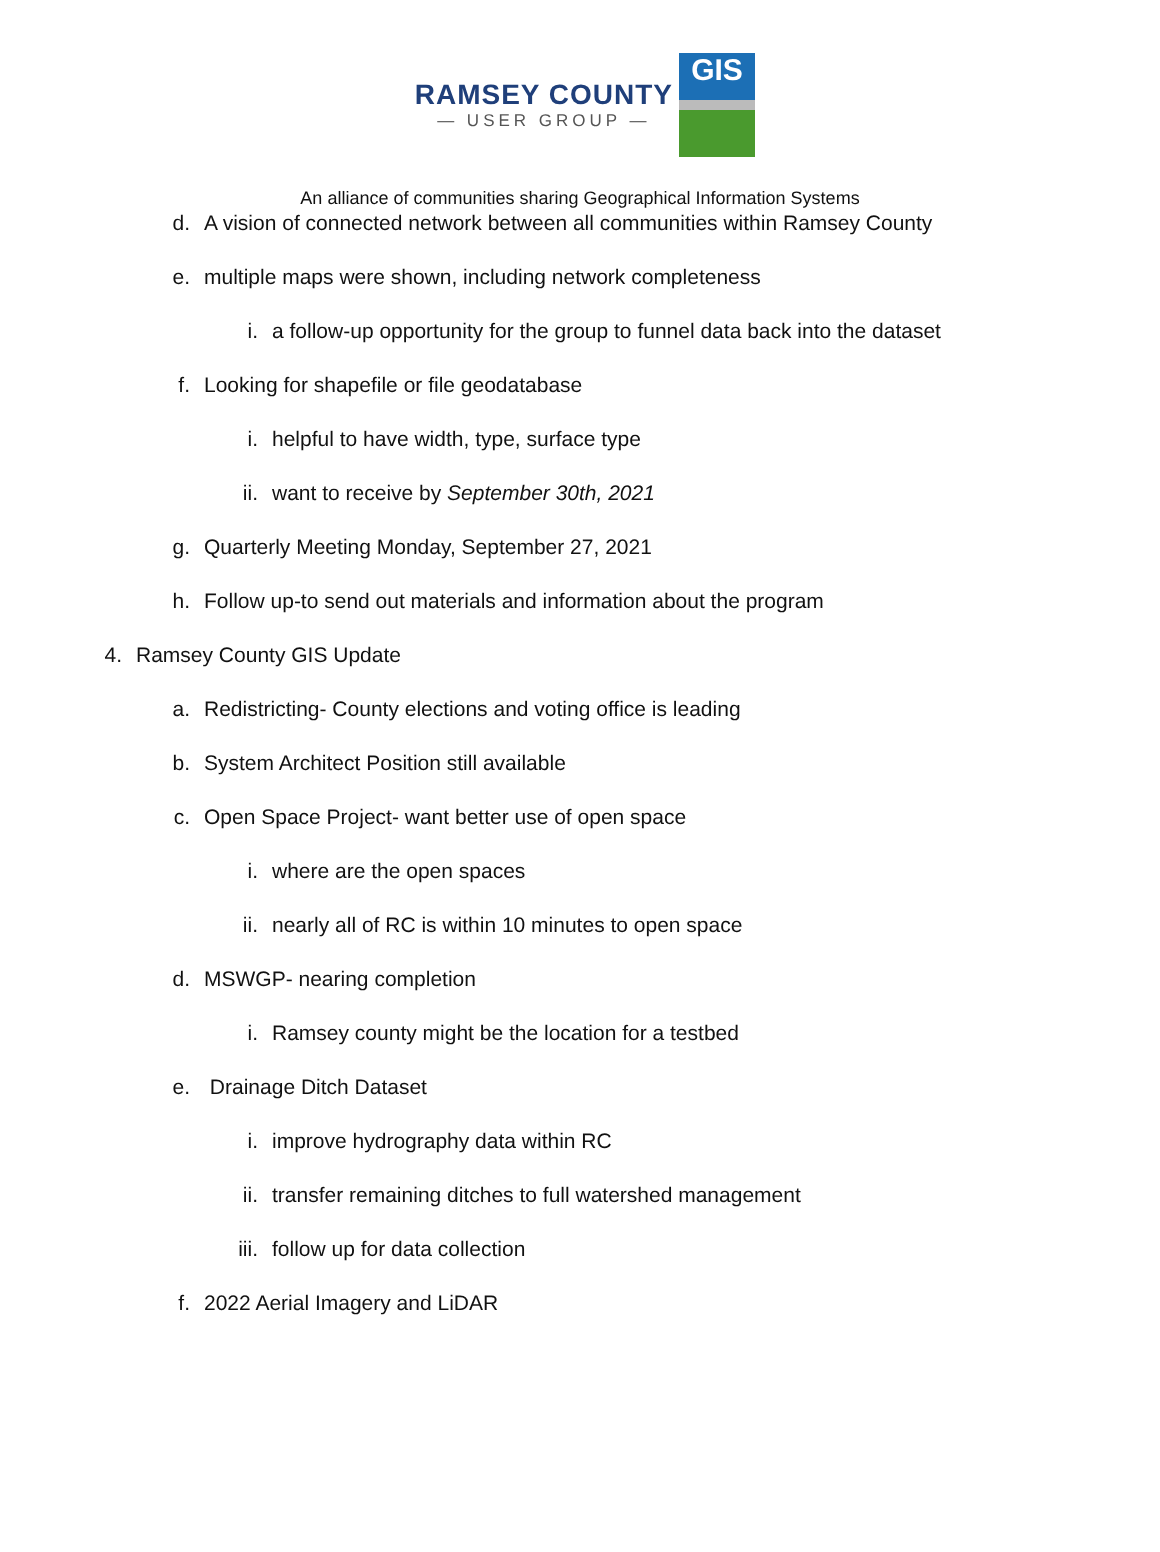RAMSEY COUNTY
— USER GROUP —
GIS
An alliance of communities sharing Geographical Information Systems
d. A vision of connected network between all communities within Ramsey County
e. multiple maps were shown, including network completeness
i. a follow-up opportunity for the group to funnel data back into the dataset
f. Looking for shapefile or file geodatabase
i. helpful to have width, type, surface type
ii. want to receive by September 30th, 2021
g. Quarterly Meeting Monday, September 27, 2021
h. Follow up-to send out materials and information about the program
4. Ramsey County GIS Update
a. Redistricting- County elections and voting office is leading
b. System Architect Position still available
c. Open Space Project- want better use of open space
i. where are the open spaces
ii. nearly all of RC is within 10 minutes to open space
d. MSWGP- nearing completion
i. Ramsey county might be the location for a testbed
e. Drainage Ditch Dataset
i. improve hydrography data within RC
ii. transfer remaining ditches to full watershed management
iii. follow up for data collection
f. 2022 Aerial Imagery and LiDAR